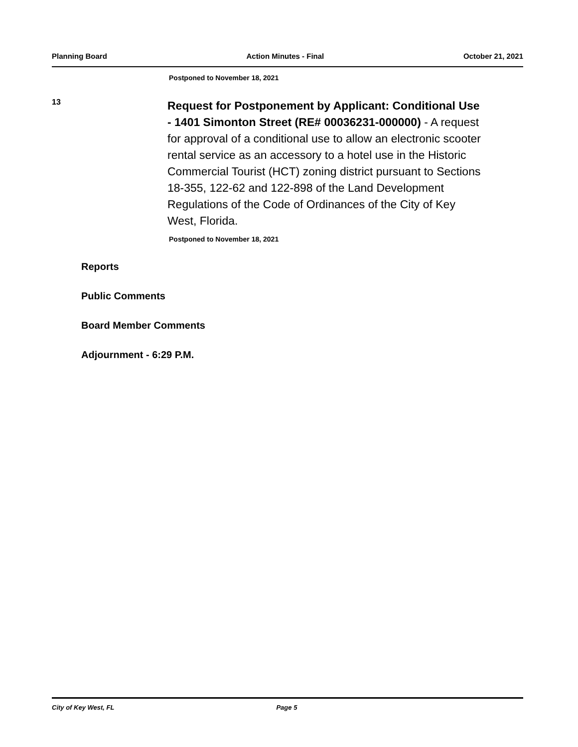Planning Board Action Minutes - Final October 21, 2021
Postponed to November 18, 2021
13
Request for Postponement by Applicant: Conditional Use - 1401 Simonton Street (RE# 00036231-000000) - A request for approval of a conditional use to allow an electronic scooter rental service as an accessory to a hotel use in the Historic Commercial Tourist (HCT) zoning district pursuant to Sections 18-355, 122-62 and 122-898 of the Land Development Regulations of the Code of Ordinances of the City of Key West, Florida.
Postponed to November 18, 2021
Reports
Public Comments
Board Member Comments
Adjournment - 6:29 P.M.
City of Key West, FL Page 5